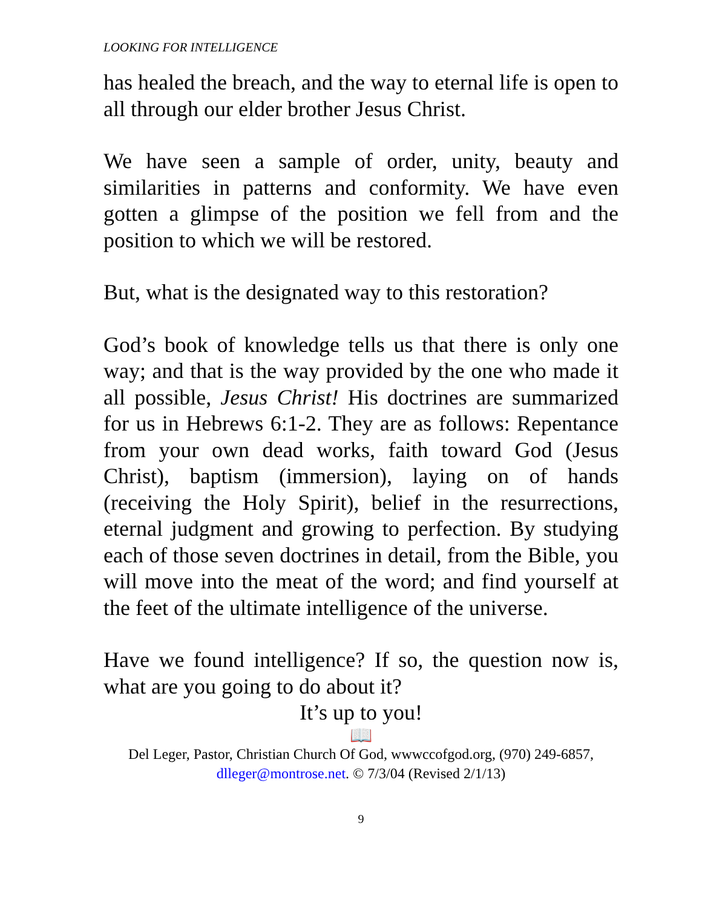LOOKING FOR INTELLIGENCE
has healed the breach, and the way to eternal life is open to all through our elder brother Jesus Christ.
We have seen a sample of order, unity, beauty and similarities in patterns and conformity. We have even gotten a glimpse of the position we fell from and the position to which we will be restored.
But, what is the designated way to this restoration?
God’s book of knowledge tells us that there is only one way; and that is the way provided by the one who made it all possible, Jesus Christ! His doctrines are summarized for us in Hebrews 6:1-2. They are as follows: Repentance from your own dead works, faith toward God (Jesus Christ), baptism (immersion), laying on of hands (receiving the Holy Spirit), belief in the resurrections, eternal judgment and growing to perfection. By studying each of those seven doctrines in detail, from the Bible, you will move into the meat of the word; and find yourself at the feet of the ultimate intelligence of the universe.
Have we found intelligence? If so, the question now is, what are you going to do about it?
It’s up to you!
📖
Del Leger, Pastor, Christian Church Of God, wwwccofgod.org, (970) 249-6857, dlleger@montrose.net. © 7/3/04 (Revised 2/1/13)
9